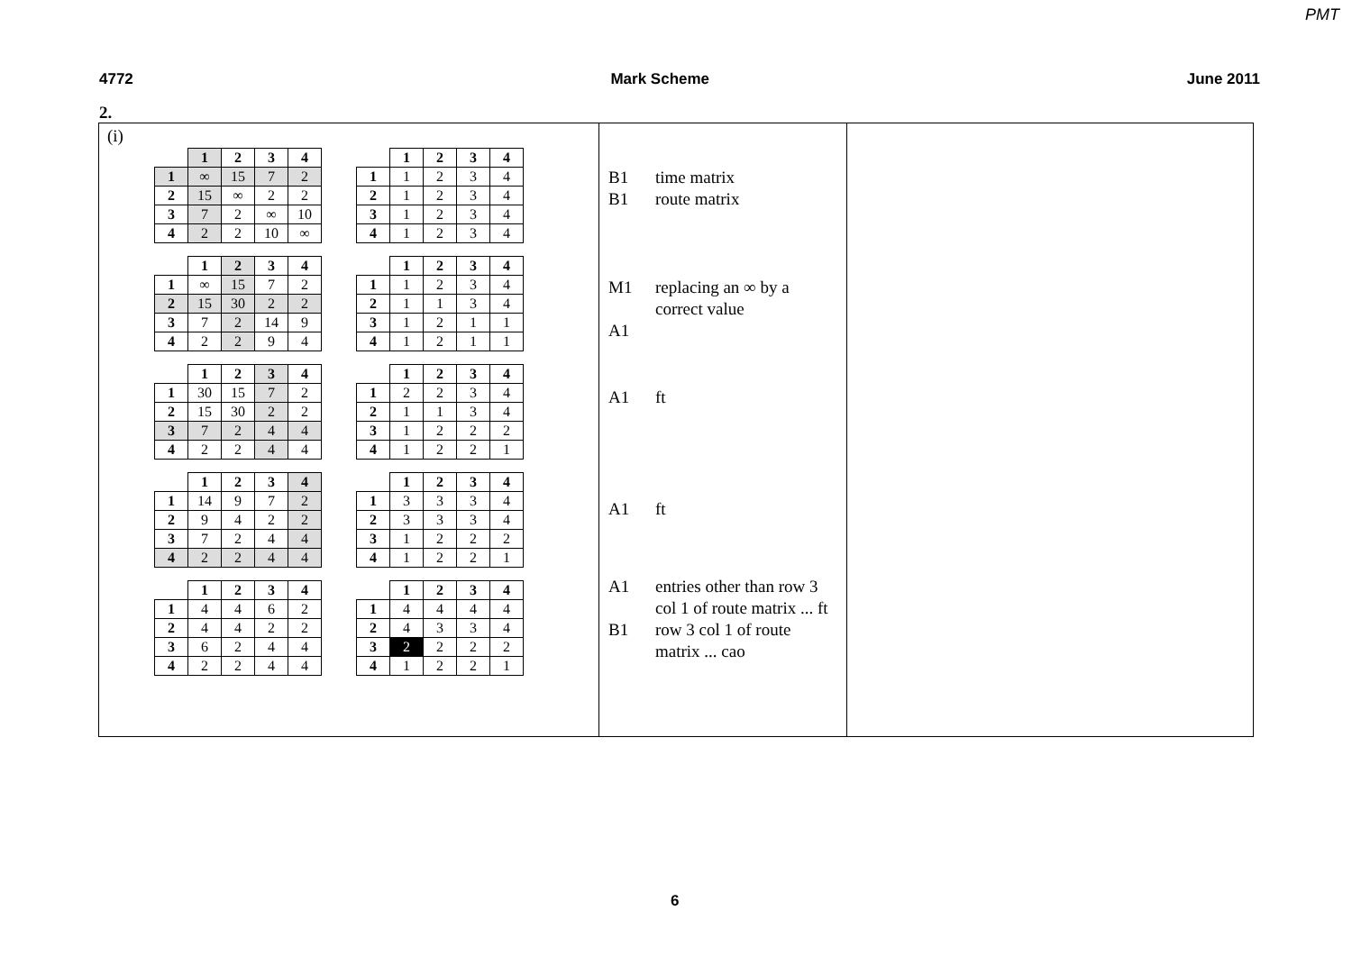PMT
4772 Mark Scheme June 2011
2.
| (i) / / 1 / 2 / 3 / 4 / / --- / --- / --- / --- / --- / / 1 / ∞ / 15 / 7 / 2 / / 2 / 15 / ∞ / 2 / 2 / / 3 / 7 / 2 / ∞ / 10 / / 4 / 2 / 2 / 10 / ∞ / / / 1 / 2 / 3 / 4 / / --- / --- / --- / --- / --- / / 1 / 1 / 2 / 3 / 4 / / 2 / 1 / 2 / 3 / 4 / / 3 / 1 / 2 / 3 / 4 / / 4 / 1 / 2 / 3 / 4 / / / 1 / 2 / 3 / 4 / / --- / --- / --- / --- / --- / / 1 / ∞ / 15 / 7 / 2 / / 2 / 15 / 30 / 2 / 2 / / 3 / 7 / 2 / 14 / 9 / / 4 / 2 / 2 / 9 / 4 / / / 1 / 2 / 3 / 4 / / --- / --- / --- / --- / --- / / 1 / 1 / 2 / 3 / 4 / / 2 / 1 / 1 / 3 / 4 / / 3 / 1 / 2 / 1 / 1 / / 4 / 1 / 2 / 1 / 1 / / / 1 / 2 / 3 / 4 / / --- / --- / --- / --- / --- / / 1 / 30 / 15 / 7 / 2 / / 2 / 15 / 30 / 2 / 2 / / 3 / 7 / 2 / 4 / 4 / / 4 / 2 / 2 / 4 / 4 / / / 1 / 2 / 3 / 4 / / --- / --- / --- / --- / --- / / 1 / 2 / 2 / 3 / 4 / / 2 / 1 / 1 / 3 / 4 / / 3 / 1 / 2 / 2 / 2 / / 4 / 1 / 2 / 2 / 1 / / / 1 / 2 / 3 / 4 / / --- / --- / --- / --- / --- / / 1 / 14 / 9 / 7 / 2 / / 2 / 9 / 4 / 2 / 2 / / 3 / 7 / 2 / 4 / 4 / / 4 / 2 / 2 / 4 / 4 / / / 1 / 2 / 3 / 4 / / --- / --- / --- / --- / --- / / 1 / 3 / 3 / 3 / 4 / / 2 / 3 / 3 / 3 / 4 / / 3 / 1 / 2 / 2 / 2 / / 4 / 1 / 2 / 2 / 1 / / / 1 / 2 / 3 / 4 / / --- / --- / --- / --- / --- / / 1 / 4 / 4 / 6 / 2 / / 2 / 4 / 4 / 2 / 2 / / 3 / 6 / 2 / 4 / 4 / / 4 / 2 / 2 / 4 / 4 / / / 1 / 2 / 3 / 4 / / --- / --- / --- / --- / --- / / 1 / 4 / 4 / 4 / 4 / / 2 / 4 / 3 / 3 / 4 / / 3 / 2 / 2 / 2 / 2 / / 4 / 1 / 2 / 2 / 1 / | B1 time matrix B1 route matrix M1 replacing an ∞ by a correct value A1 A1 ft A1 ft A1 entries other than row 3 col 1 of route matrix ... ft B1 row 3 col 1 of route matrix ... cao | |
6